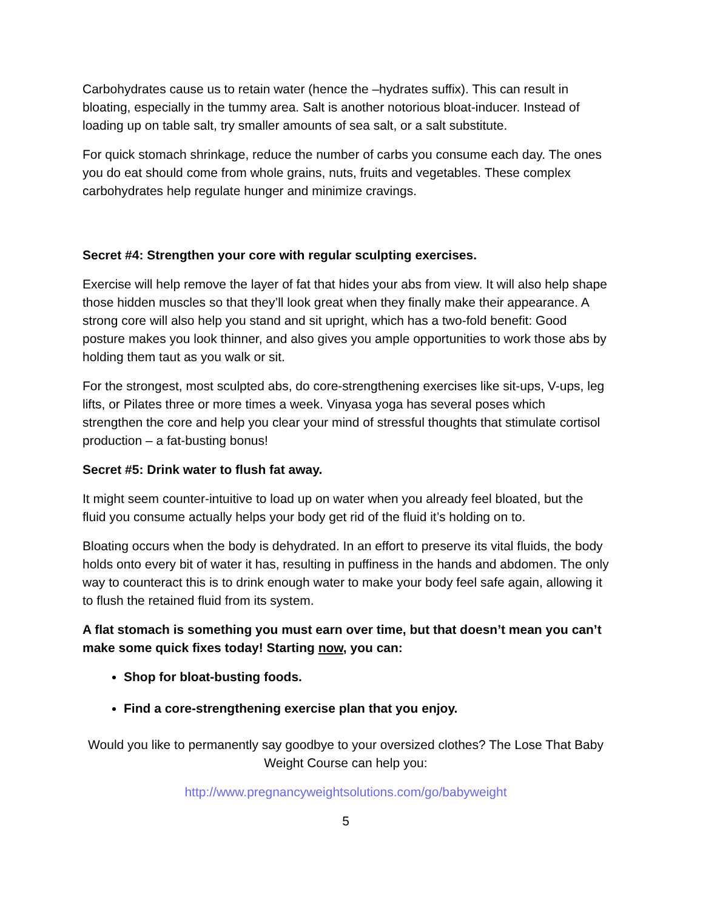Carbohydrates cause us to retain water (hence the –hydrates suffix). This can result in bloating, especially in the tummy area. Salt is another notorious bloat-inducer. Instead of loading up on table salt, try smaller amounts of sea salt, or a salt substitute.
For quick stomach shrinkage, reduce the number of carbs you consume each day. The ones you do eat should come from whole grains, nuts, fruits and vegetables. These complex carbohydrates help regulate hunger and minimize cravings.
Secret #4: Strengthen your core with regular sculpting exercises.
Exercise will help remove the layer of fat that hides your abs from view. It will also help shape those hidden muscles so that they’ll look great when they finally make their appearance. A strong core will also help you stand and sit upright, which has a two-fold benefit: Good posture makes you look thinner, and also gives you ample opportunities to work those abs by holding them taut as you walk or sit.
For the strongest, most sculpted abs, do core-strengthening exercises like sit-ups, V-ups, leg lifts, or Pilates three or more times a week. Vinyasa yoga has several poses which strengthen the core and help you clear your mind of stressful thoughts that stimulate cortisol production – a fat-busting bonus!
Secret #5: Drink water to flush fat away.
It might seem counter-intuitive to load up on water when you already feel bloated, but the fluid you consume actually helps your body get rid of the fluid it’s holding on to.
Bloating occurs when the body is dehydrated. In an effort to preserve its vital fluids, the body holds onto every bit of water it has, resulting in puffiness in the hands and abdomen. The only way to counteract this is to drink enough water to make your body feel safe again, allowing it to flush the retained fluid from its system.
A flat stomach is something you must earn over time, but that doesn’t mean you can’t make some quick fixes today! Starting now, you can:
Shop for bloat-busting foods.
Find a core-strengthening exercise plan that you enjoy.
Would you like to permanently say goodbye to your oversized clothes? The Lose That Baby Weight Course can help you:
http://www.pregnancyweightsolutions.com/go/babyweight
5